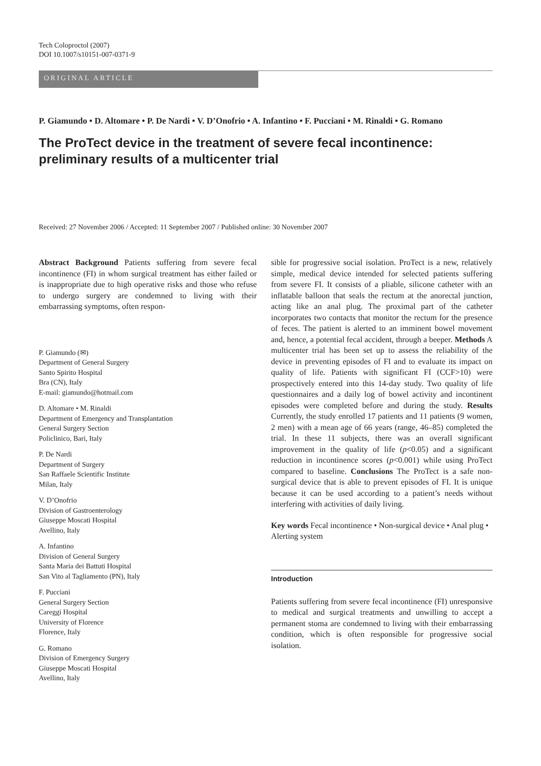Tech Coloproctol (2007)
DOI 10.1007/s10151-007-0371-9
ORIGINAL ARTICLE
P. Giamundo • D. Altomare • P. De Nardi • V. D’Onofrio • A. Infantino • F. Pucciani • M. Rinaldi • G. Romano
The ProTect device in the treatment of severe fecal incontinence: preliminary results of a multicenter trial
Received: 27 November 2006 / Accepted: 11 September 2007 / Published online: 30 November 2007
Abstract Background Patients suffering from severe fecal incontinence (FI) in whom surgical treatment has either failed or is inappropriate due to high operative risks and those who refuse to undergo surgery are condemned to living with their embarrassing symptoms, often respon-
P. Giamundo (✉)
Department of General Surgery
Santo Spirito Hospital
Bra (CN), Italy
E-mail: giamundo@hotmail.com
D. Altomare • M. Rinaldi
Department of Emergency and Transplantation
General Surgery Section
Policlinico, Bari, Italy
P. De Nardi
Department of Surgery
San Raffaele Scientific Institute
Milan, Italy
V. D’Onofrio
Division of Gastroenterology
Giuseppe Moscati Hospital
Avellino, Italy
A. Infantino
Division of General Surgery
Santa Maria dei Battuti Hospital
San Vito al Tagliamento (PN), Italy
F. Pucciani
General Surgery Section
Careggi Hospital
University of Florence
Florence, Italy
G. Romano
Division of Emergency Surgery
Giuseppe Moscati Hospital
Avellino, Italy
sible for progressive social isolation. ProTect is a new, relatively simple, medical device intended for selected patients suffering from severe FI. It consists of a pliable, silicone catheter with an inflatable balloon that seals the rectum at the anorectal junction, acting like an anal plug. The proximal part of the catheter incorporates two contacts that monitor the rectum for the presence of feces. The patient is alerted to an imminent bowel movement and, hence, a potential fecal accident, through a beeper. Methods A multicenter trial has been set up to assess the reliability of the device in preventing episodes of FI and to evaluate its impact on quality of life. Patients with significant FI (CCF>10) were prospectively entered into this 14-day study. Two quality of life questionnaires and a daily log of bowel activity and incontinent episodes were completed before and during the study. Results Currently, the study enrolled 17 patients and 11 patients (9 women, 2 men) with a mean age of 66 years (range, 46–85) completed the trial. In these 11 subjects, there was an overall significant improvement in the quality of life (p<0.05) and a significant reduction in incontinence scores (p<0.001) while using ProTect compared to baseline. Conclusions The ProTect is a safe non-surgical device that is able to prevent episodes of FI. It is unique because it can be used according to a patient’s needs without interfering with activities of daily living.
Key words Fecal incontinence • Non-surgical device • Anal plug • Alerting system
Introduction
Patients suffering from severe fecal incontinence (FI) unresponsive to medical and surgical treatments and unwilling to accept a permanent stoma are condemned to living with their embarrassing condition, which is often responsible for progressive social isolation.